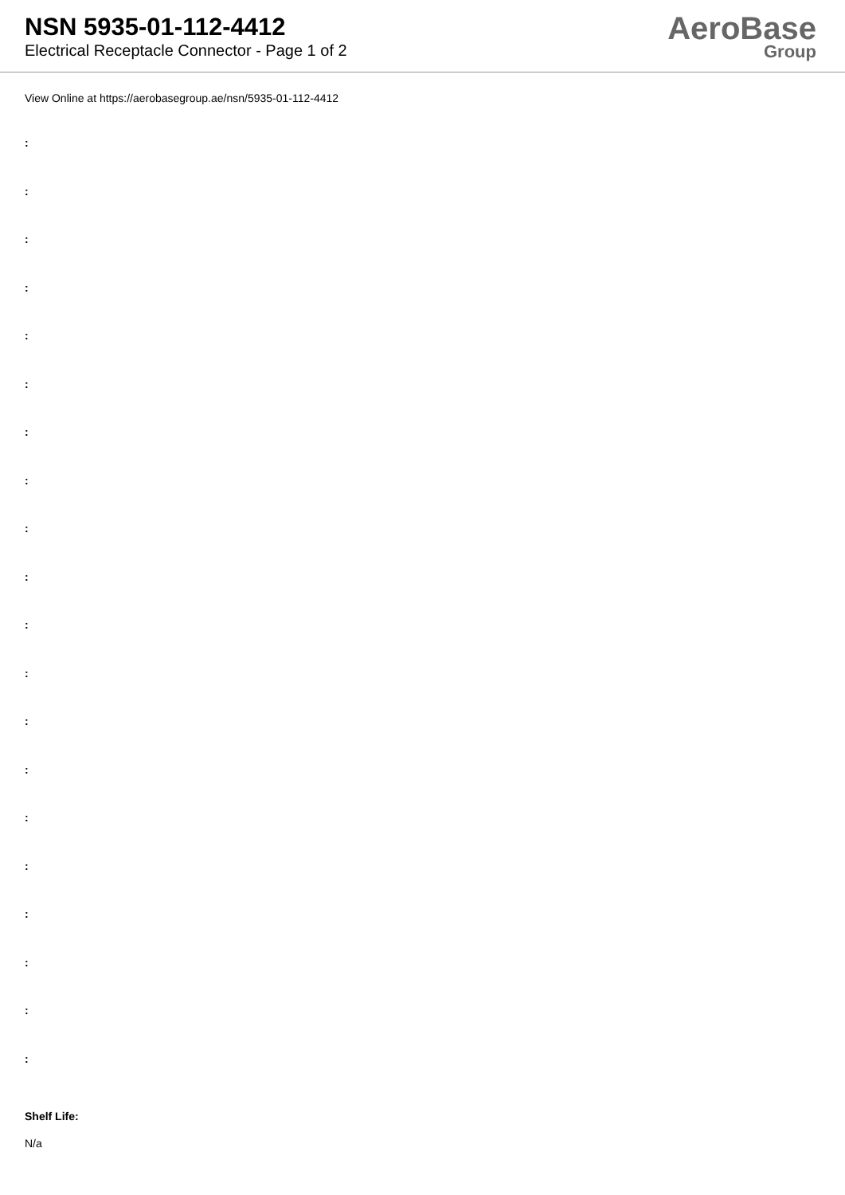NSN 5935-01-112-4412
Electrical Receptacle Connector - Page 1 of 2
AeroBase
Group
View Online at https://aerobasegroup.ae/nsn/5935-01-112-4412
:
:
:
:
:
:
:
:
:
:
:
:
:
:
:
:
:
:
:
:
Shelf Life:
N/a